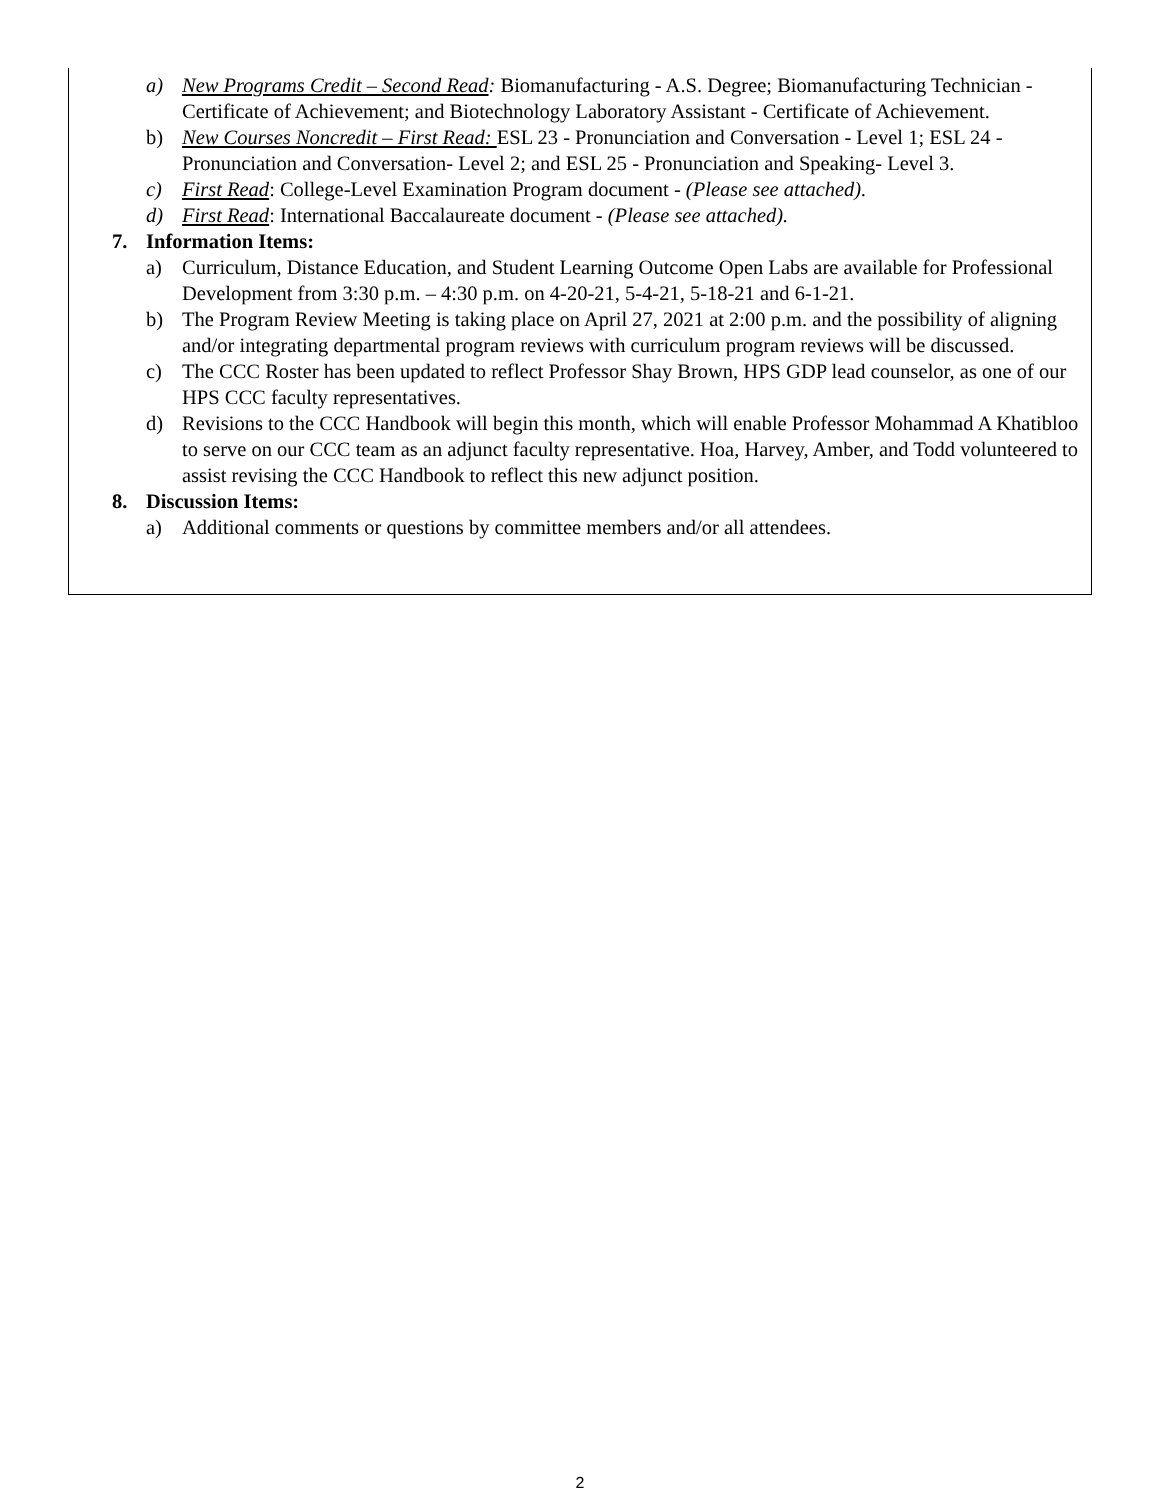a) New Programs Credit – Second Read: Biomanufacturing - A.S. Degree; Biomanufacturing Technician - Certificate of Achievement; and Biotechnology Laboratory Assistant - Certificate of Achievement.
b) New Courses Noncredit – First Read: ESL 23 - Pronunciation and Conversation - Level 1; ESL 24 - Pronunciation and Conversation- Level 2; and ESL 25 - Pronunciation and Speaking- Level 3.
c) First Read: College-Level Examination Program document - (Please see attached).
d) First Read: International Baccalaureate document - (Please see attached).
7. Information Items:
a) Curriculum, Distance Education, and Student Learning Outcome Open Labs are available for Professional Development from 3:30 p.m. – 4:30 p.m. on 4-20-21, 5-4-21, 5-18-21 and 6-1-21.
b) The Program Review Meeting is taking place on April 27, 2021 at 2:00 p.m. and the possibility of aligning and/or integrating departmental program reviews with curriculum program reviews will be discussed.
c) The CCC Roster has been updated to reflect Professor Shay Brown, HPS GDP lead counselor, as one of our HPS CCC faculty representatives.
d) Revisions to the CCC Handbook will begin this month, which will enable Professor Mohammad A Khatibloo to serve on our CCC team as an adjunct faculty representative. Hoa, Harvey, Amber, and Todd volunteered to assist revising the CCC Handbook to reflect this new adjunct position.
8. Discussion Items:
a) Additional comments or questions by committee members and/or all attendees.
2